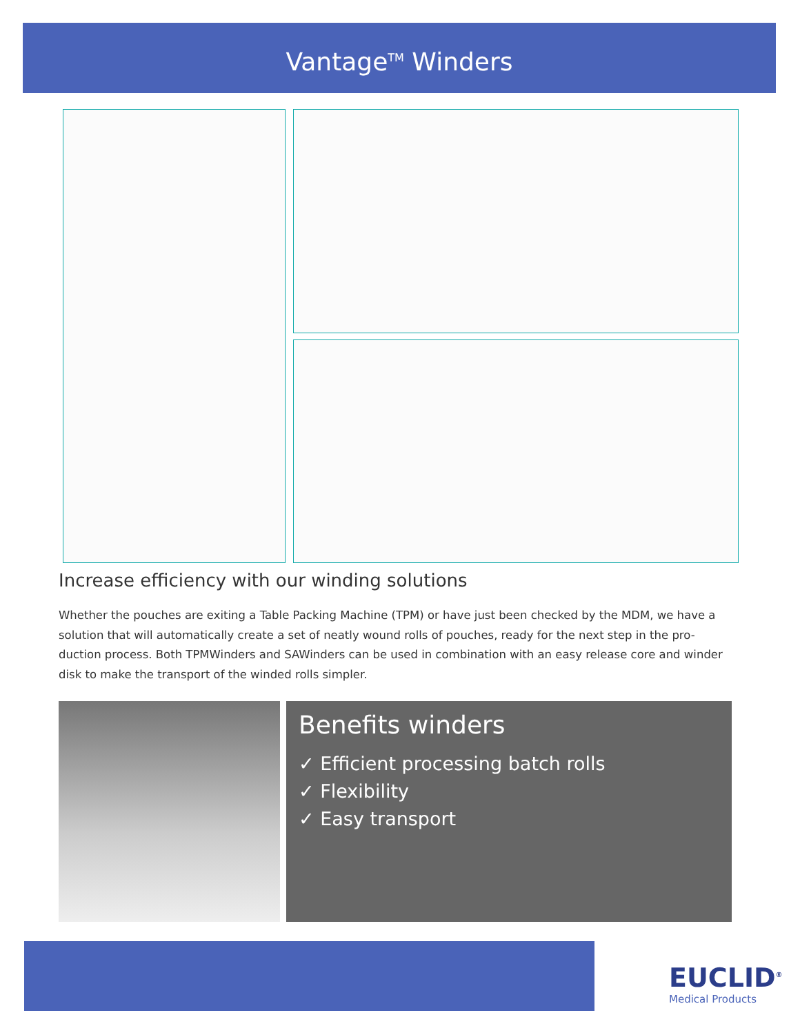Vantage<sup>TM</sup> Winders
Increase efficiency with our winding solutions
Whether the pouches are exiting a Table Packing Machine (TPM) or have just been checked by the MDM, we have a solution that will automatically create a set of neatly wound rolls of pouches, ready for the next step in the pro-duction process. Both TPMWinders and SAWinders can be used in combination with an easy release core and winder disk to make the transport of the winded rolls simpler.
Benefits winders
✓ Efficient processing batch rolls
✓ Flexibility
✓ Easy transport
EUCLID<sup>®</sup>
Medical Products